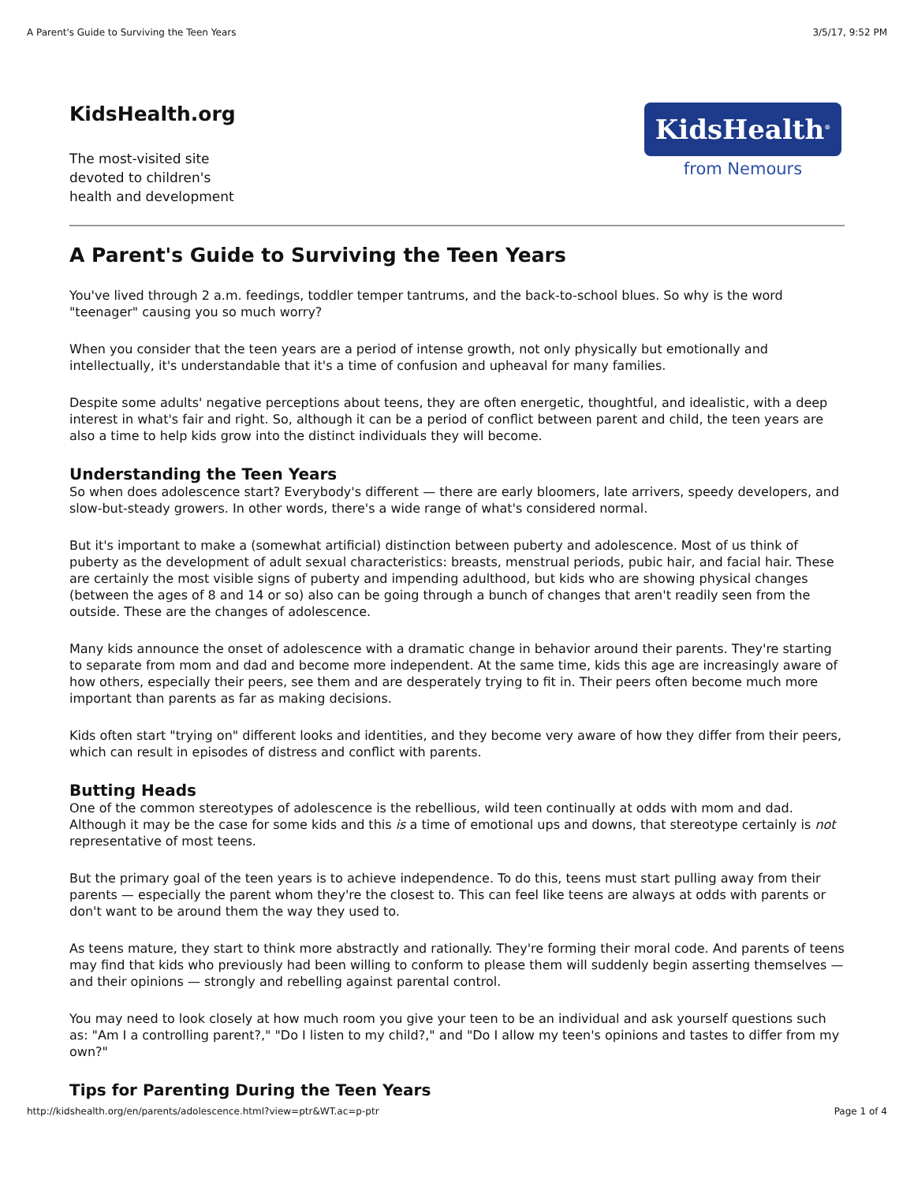A Parent's Guide to Surviving the Teen Years 3/5/17, 9:52 PM
KidsHealth.org
The most-visited site
devoted to children's
health and development
KidsHealth<sup>®</sup>
from Nemours
A Parent's Guide to Surviving the Teen Years
You've lived through 2 a.m. feedings, toddler temper tantrums, and the back-to-school blues. So why is the word "teenager" causing you so much worry?
When you consider that the teen years are a period of intense growth, not only physically but emotionally and intellectually, it's understandable that it's a time of confusion and upheaval for many families.
Despite some adults' negative perceptions about teens, they are often energetic, thoughtful, and idealistic, with a deep interest in what's fair and right. So, although it can be a period of conflict between parent and child, the teen years are also a time to help kids grow into the distinct individuals they will become.
Understanding the Teen Years
So when does adolescence start? Everybody's different — there are early bloomers, late arrivers, speedy developers, and slow-but-steady growers. In other words, there's a wide range of what's considered normal.
But it's important to make a (somewhat artificial) distinction between puberty and adolescence. Most of us think of puberty as the development of adult sexual characteristics: breasts, menstrual periods, pubic hair, and facial hair. These are certainly the most visible signs of puberty and impending adulthood, but kids who are showing physical changes (between the ages of 8 and 14 or so) also can be going through a bunch of changes that aren't readily seen from the outside. These are the changes of adolescence.
Many kids announce the onset of adolescence with a dramatic change in behavior around their parents. They're starting to separate from mom and dad and become more independent. At the same time, kids this age are increasingly aware of how others, especially their peers, see them and are desperately trying to fit in. Their peers often become much more important than parents as far as making decisions.
Kids often start "trying on" different looks and identities, and they become very aware of how they differ from their peers, which can result in episodes of distress and conflict with parents.
Butting Heads
One of the common stereotypes of adolescence is the rebellious, wild teen continually at odds with mom and dad. Although it may be the case for some kids and this is a time of emotional ups and downs, that stereotype certainly is not representative of most teens.
But the primary goal of the teen years is to achieve independence. To do this, teens must start pulling away from their parents — especially the parent whom they're the closest to. This can feel like teens are always at odds with parents or don't want to be around them the way they used to.
As teens mature, they start to think more abstractly and rationally. They're forming their moral code. And parents of teens may find that kids who previously had been willing to conform to please them will suddenly begin asserting themselves — and their opinions — strongly and rebelling against parental control.
You may need to look closely at how much room you give your teen to be an individual and ask yourself questions such as: "Am I a controlling parent?," "Do I listen to my child?," and "Do I allow my teen's opinions and tastes to differ from my own?"
Tips for Parenting During the Teen Years
http://kidshealth.org/en/parents/adolescence.html?view=ptr&WT.ac=p-ptr Page 1 of 4